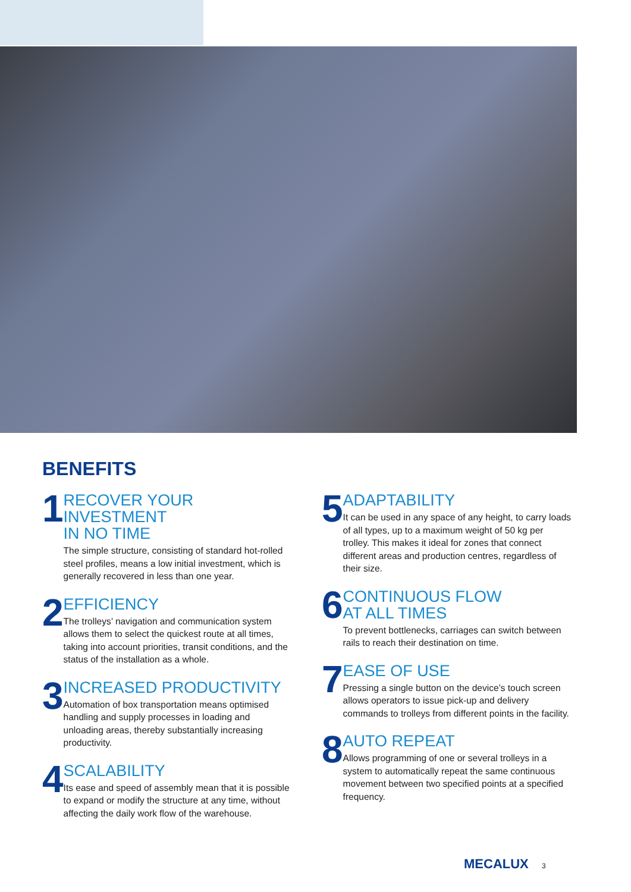BENEFITS
1
RECOVER YOUR INVESTMENT
IN NO TIME
The simple structure, consisting of standard hot-rolled steel profiles, means a low initial investment, which is generally recovered in less than one year.
2
EFFICIENCY
The trolleys’ navigation and communication system allows them to select the quickest route at all times, taking into account priorities, transit conditions, and the status of the installation as a whole.
3
INCREASED PRODUCTIVITY
Automation of box transportation means optimised handling and supply processes in loading and unloading areas, thereby substantially increasing productivity.
4
SCALABILITY
Its ease and speed of assembly mean that it is possible to expand or modify the structure at any time, without affecting the daily work flow of the warehouse.
5
ADAPTABILITY
It can be used in any space of any height, to carry loads of all types, up to a maximum weight of 50 kg per trolley. This makes it ideal for zones that connect different areas and production centres, regardless of their size.
6
CONTINUOUS FLOW
AT ALL TIMES
To prevent bottlenecks, carriages can switch between rails to reach their destination on time.
7
EASE OF USE
Pressing a single button on the device’s touch screen allows operators to issue pick-up and delivery commands to trolleys from different points in the facility.
8
AUTO REPEAT
Allows programming of one or several trolleys in a system to automatically repeat the same continuous movement between two specified points at a specified frequency.
MECALUX 3